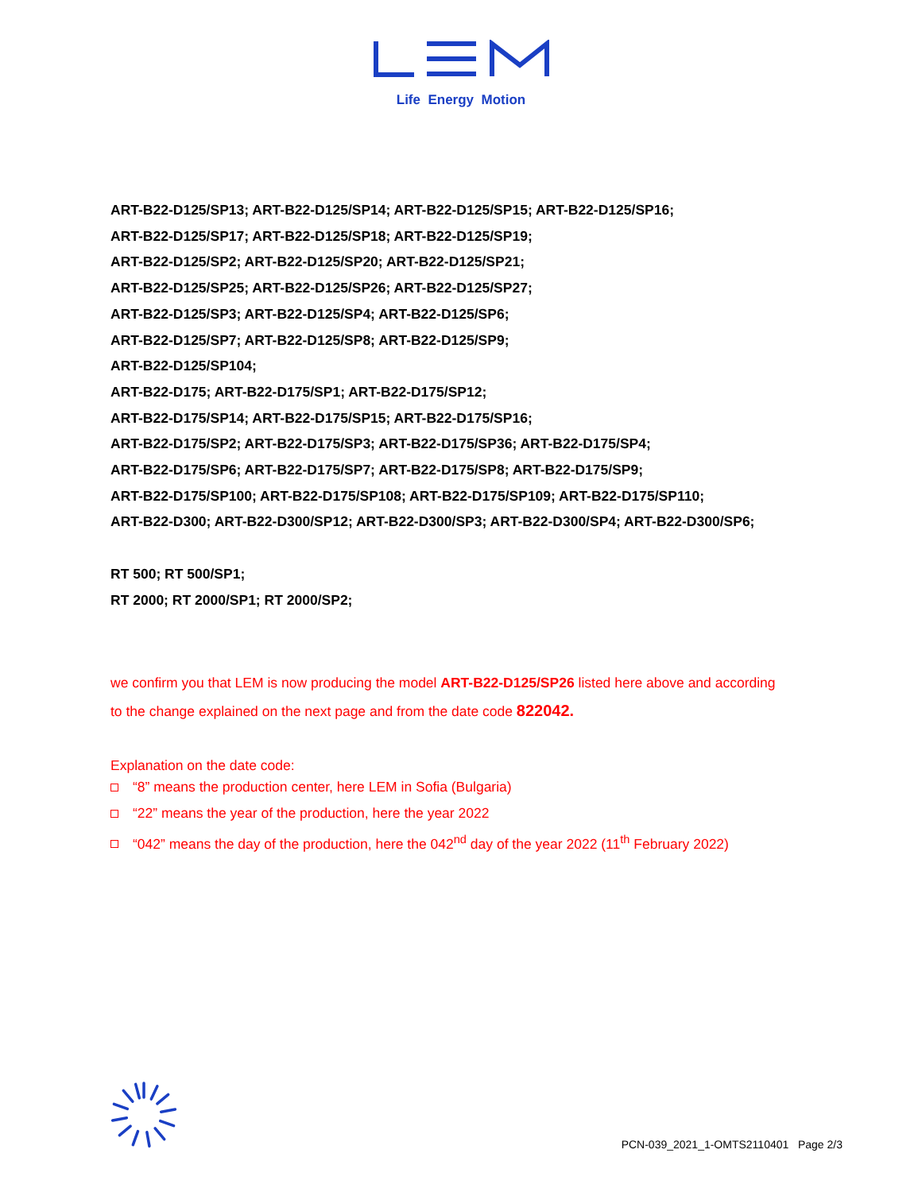Life Energy Motion
ART-B22-D125/SP13; ART-B22-D125/SP14; ART-B22-D125/SP15; ART-B22-D125/SP16;
ART-B22-D125/SP17; ART-B22-D125/SP18; ART-B22-D125/SP19;
ART-B22-D125/SP2; ART-B22-D125/SP20; ART-B22-D125/SP21;
ART-B22-D125/SP25; ART-B22-D125/SP26; ART-B22-D125/SP27;
ART-B22-D125/SP3; ART-B22-D125/SP4; ART-B22-D125/SP6;
ART-B22-D125/SP7; ART-B22-D125/SP8; ART-B22-D125/SP9;
ART-B22-D125/SP104;
ART-B22-D175; ART-B22-D175/SP1; ART-B22-D175/SP12;
ART-B22-D175/SP14; ART-B22-D175/SP15; ART-B22-D175/SP16;
ART-B22-D175/SP2; ART-B22-D175/SP3; ART-B22-D175/SP36; ART-B22-D175/SP4;
ART-B22-D175/SP6; ART-B22-D175/SP7; ART-B22-D175/SP8; ART-B22-D175/SP9;
ART-B22-D175/SP100; ART-B22-D175/SP108; ART-B22-D175/SP109; ART-B22-D175/SP110;
ART-B22-D300; ART-B22-D300/SP12; ART-B22-D300/SP3; ART-B22-D300/SP4; ART-B22-D300/SP6;
RT 500; RT 500/SP1;
RT 2000; RT 2000/SP1; RT 2000/SP2;
we confirm you that LEM is now producing the model ART-B22-D125/SP26 listed here above and according
to the change explained on the next page and from the date code 822042.
Explanation on the date code:
“8” means the production center, here LEM in Sofia (Bulgaria)
“22” means the year of the production, here the year 2022
“042” means the day of the production, here the 042<sup>nd</sup> day of the year 2022 (11<sup>th</sup> February 2022)
PCN-039_2021_1-OMTS2110401 Page 2/3